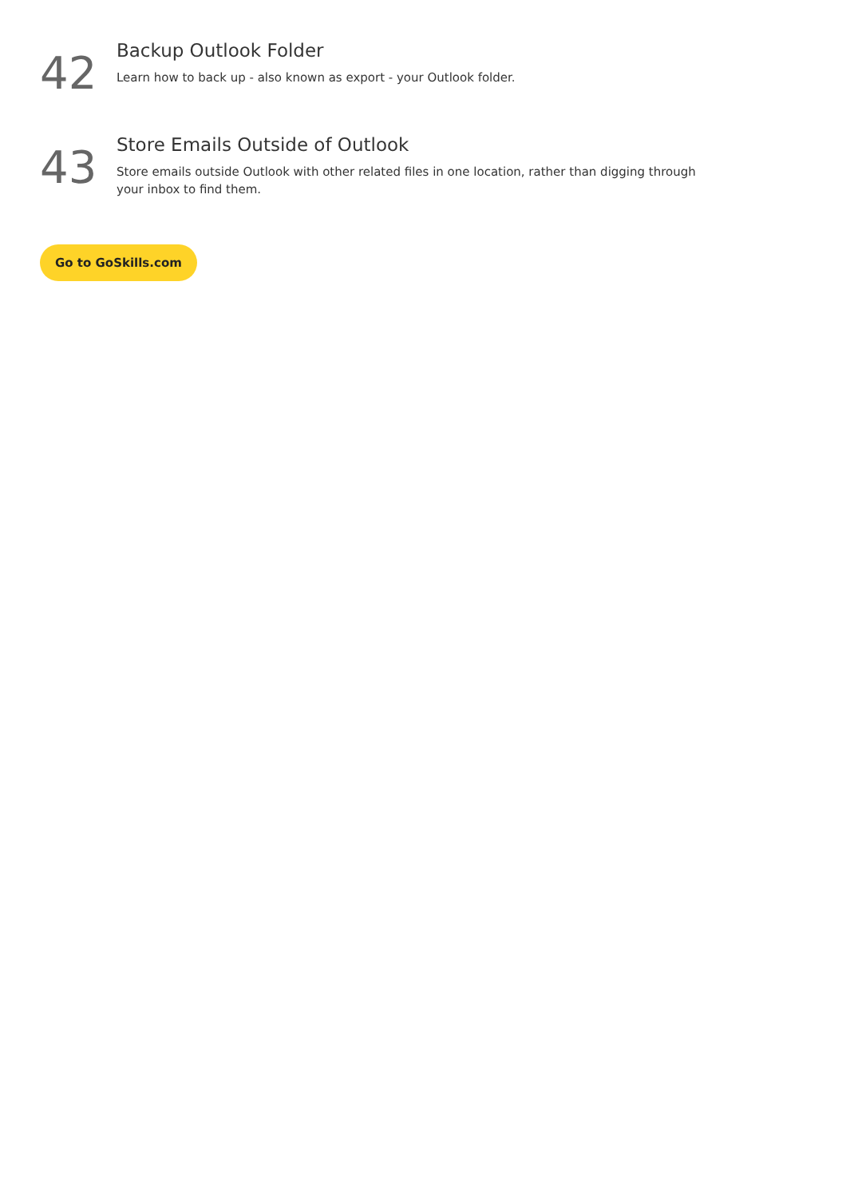42
Backup Outlook Folder
Learn how to back up - also known as export - your Outlook folder.
43
Store Emails Outside of Outlook
Store emails outside Outlook with other related files in one location, rather than digging through your inbox to find them.
Go to GoSkills.com